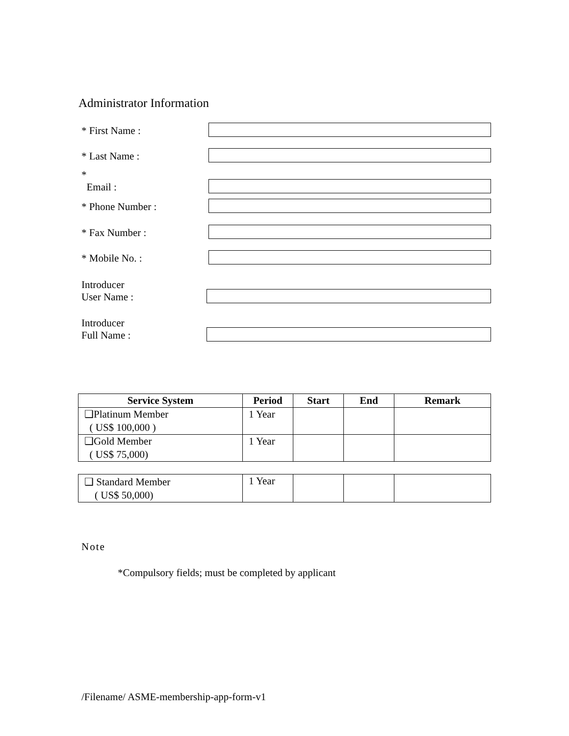Administrator Information
* First Name :
* Last Name :
*
Email :
* Phone Number :
* Fax Number :
* Mobile No. :
Introducer
User Name :
Introducer
Full Name :
| Service System | Period | Start | End | Remark |
| --- | --- | --- | --- | --- |
| ❑Platinum Member ( US$ 100,000 ) | 1 Year | | | |
| ❑Gold Member ( US$ 75,000) | 1 Year | | | |
| ❑ Standard Member ( US$ 50,000) | 1 Year | | | |
Note
*Compulsory fields; must be completed by applicant
/Filename/ ASME-membership-app-form-v1